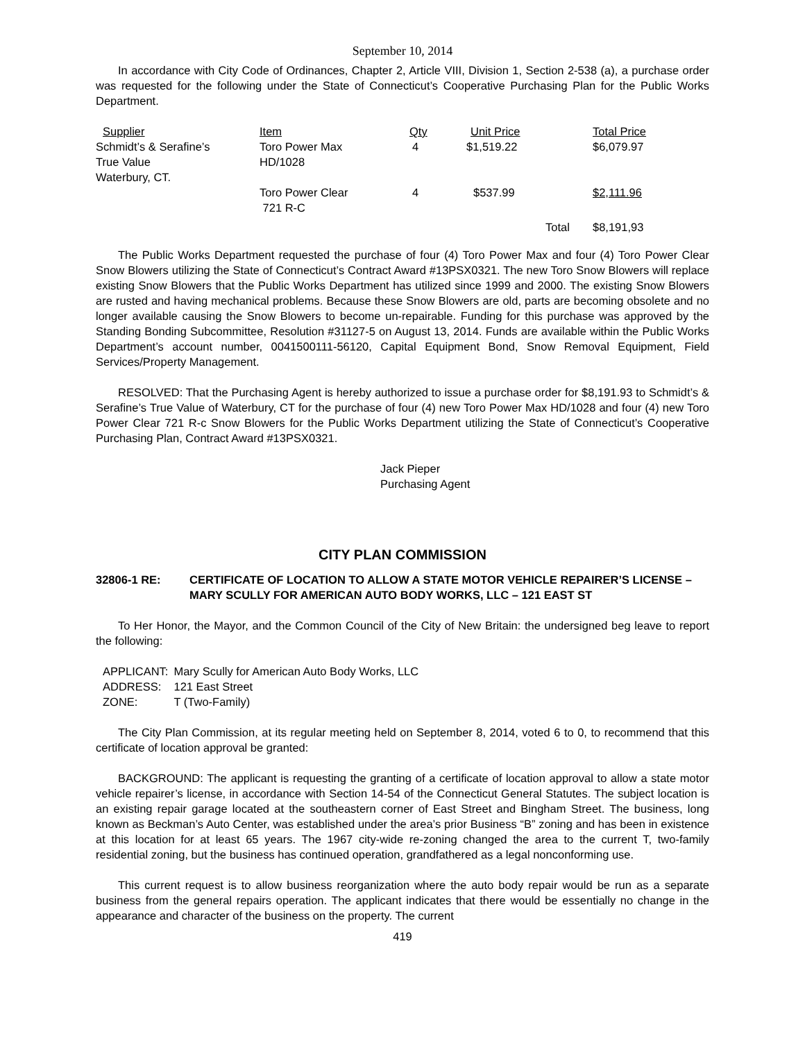September 10, 2014
In accordance with City Code of Ordinances, Chapter 2, Article VIII, Division 1, Section 2-538 (a), a purchase order was requested for the following under the State of Connecticut’s Cooperative Purchasing Plan for the Public Works Department.
| Supplier | Item | Qty | Unit Price | | Total Price |
| --- | --- | --- | --- | --- | --- |
| Schmidt’s & Serafine’s True Value Waterbury, CT. | Toro Power Max HD/1028 | 4 | $1,519.22 | | $6,079.97 |
| | Toro Power Clear 721 R-C | 4 | $537.99 | | $2,111.96 |
| | | | | Total | $8,191,93 |
The Public Works Department requested the purchase of four (4) Toro Power Max and four (4) Toro Power Clear Snow Blowers utilizing the State of Connecticut’s Contract Award #13PSX0321. The new Toro Snow Blowers will replace existing Snow Blowers that the Public Works Department has utilized since 1999 and 2000. The existing Snow Blowers are rusted and having mechanical problems. Because these Snow Blowers are old, parts are becoming obsolete and no longer available causing the Snow Blowers to become un-repairable. Funding for this purchase was approved by the Standing Bonding Subcommittee, Resolution #31127-5 on August 13, 2014. Funds are available within the Public Works Department’s account number, 0041500111-56120, Capital Equipment Bond, Snow Removal Equipment, Field Services/Property Management.
RESOLVED: That the Purchasing Agent is hereby authorized to issue a purchase order for $8,191.93 to Schmidt’s & Serafine’s True Value of Waterbury, CT for the purchase of four (4) new Toro Power Max HD/1028 and four (4) new Toro Power Clear 721 R-c Snow Blowers for the Public Works Department utilizing the State of Connecticut’s Cooperative Purchasing Plan, Contract Award #13PSX0321.
Jack Pieper
Purchasing Agent
CITY PLAN COMMISSION
32806-1 RE: CERTIFICATE OF LOCATION TO ALLOW A STATE MOTOR VEHICLE REPAIRER’S LICENSE – MARY SCULLY FOR AMERICAN AUTO BODY WORKS, LLC – 121 EAST ST
To Her Honor, the Mayor, and the Common Council of the City of New Britain: the undersigned beg leave to report the following:
| APPLICANT: | Mary Scully for American Auto Body Works, LLC |
| ADDRESS: | 121 East Street |
| ZONE: | T (Two-Family) |
The City Plan Commission, at its regular meeting held on September 8, 2014, voted 6 to 0, to recommend that this certificate of location approval be granted:
BACKGROUND: The applicant is requesting the granting of a certificate of location approval to allow a state motor vehicle repairer’s license, in accordance with Section 14-54 of the Connecticut General Statutes. The subject location is an existing repair garage located at the southeastern corner of East Street and Bingham Street. The business, long known as Beckman’s Auto Center, was established under the area’s prior Business “B” zoning and has been in existence at this location for at least 65 years. The 1967 city-wide re-zoning changed the area to the current T, two-family residential zoning, but the business has continued operation, grandfathered as a legal nonconforming use.
This current request is to allow business reorganization where the auto body repair would be run as a separate business from the general repairs operation. The applicant indicates that there would be essentially no change in the appearance and character of the business on the property. The current
419